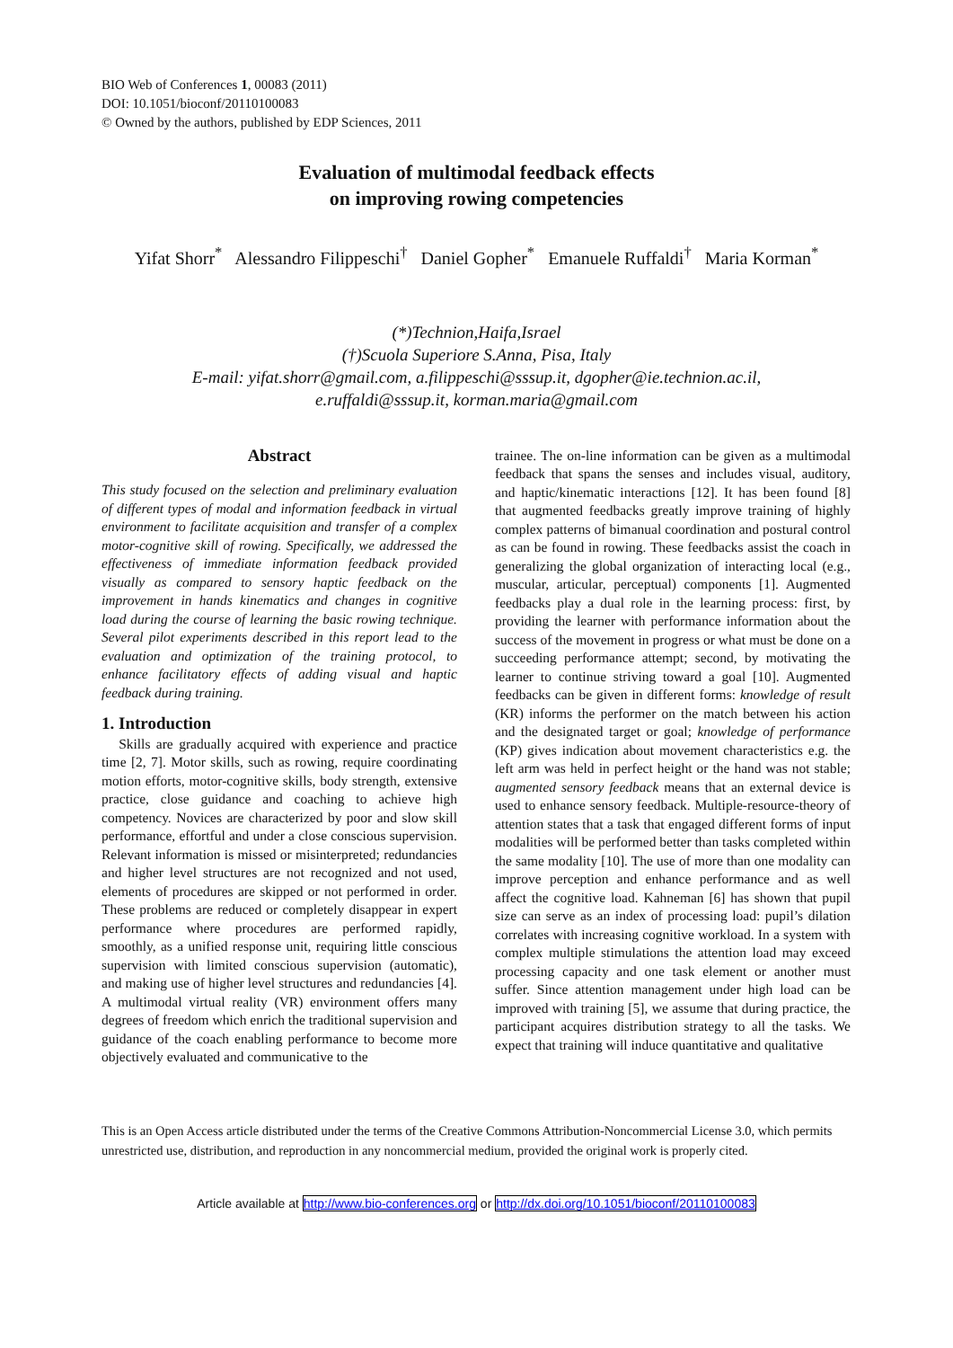BIO Web of Conferences 1, 00083 (2011)
DOI: 10.1051/bioconf/20110100083
© Owned by the authors, published by EDP Sciences, 2011
Evaluation of multimodal feedback effects
on improving rowing competencies
Yifat Shorr<sup>*</sup> Alessandro Filippeschi<sup>†</sup> Daniel Gopher<sup>*</sup> Emanuele Ruffaldi<sup>†</sup> Maria Korman<sup>*</sup>
(*)Technion,Haifa,Israel
(†)Scuola Superiore S.Anna, Pisa, Italy
E-mail: yifat.shorr@gmail.com, a.filippeschi@sssup.it, dgopher@ie.technion.ac.il,
e.ruffaldi@sssup.it, korman.maria@gmail.com
Abstract
This study focused on the selection and preliminary evaluation of different types of modal and information feedback in virtual environment to facilitate acquisition and transfer of a complex motor-cognitive skill of rowing. Specifically, we addressed the effectiveness of immediate information feedback provided visually as compared to sensory haptic feedback on the improvement in hands kinematics and changes in cognitive load during the course of learning the basic rowing technique. Several pilot experiments described in this report lead to the evaluation and optimization of the training protocol, to enhance facilitatory effects of adding visual and haptic feedback during training.
1. Introduction
Skills are gradually acquired with experience and practice time [2, 7]. Motor skills, such as rowing, require coordinating motion efforts, motor-cognitive skills, body strength, extensive practice, close guidance and coaching to achieve high competency. Novices are characterized by poor and slow skill performance, effortful and under a close conscious supervision. Relevant information is missed or misinterpreted; redundancies and higher level structures are not recognized and not used, elements of procedures are skipped or not performed in order. These problems are reduced or completely disappear in expert performance where procedures are performed rapidly, smoothly, as a unified response unit, requiring little conscious supervision with limited conscious supervision (automatic), and making use of higher level structures and redundancies [4]. A multimodal virtual reality (VR) environment offers many degrees of freedom which enrich the traditional supervision and guidance of the coach enabling performance to become more objectively evaluated and communicative to the
trainee. The on-line information can be given as a multimodal feedback that spans the senses and includes visual, auditory, and haptic/kinematic interactions [12]. It has been found [8] that augmented feedbacks greatly improve training of highly complex patterns of bimanual coordination and postural control as can be found in rowing. These feedbacks assist the coach in generalizing the global organization of interacting local (e.g., muscular, articular, perceptual) components [1]. Augmented feedbacks play a dual role in the learning process: first, by providing the learner with performance information about the success of the movement in progress or what must be done on a succeeding performance attempt; second, by motivating the learner to continue striving toward a goal [10]. Augmented feedbacks can be given in different forms: knowledge of result (KR) informs the performer on the match between his action and the designated target or goal; knowledge of performance (KP) gives indication about movement characteristics e.g. the left arm was held in perfect height or the hand was not stable; augmented sensory feedback means that an external device is used to enhance sensory feedback. Multiple-resource-theory of attention states that a task that engaged different forms of input modalities will be performed better than tasks completed within the same modality [10]. The use of more than one modality can improve perception and enhance performance and as well affect the cognitive load. Kahneman [6] has shown that pupil size can serve as an index of processing load: pupil’s dilation correlates with increasing cognitive workload. In a system with complex multiple stimulations the attention load may exceed processing capacity and one task element or another must suffer. Since attention management under high load can be improved with training [5], we assume that during practice, the participant acquires distribution strategy to all the tasks. We expect that training will induce quantitative and qualitative
This is an Open Access article distributed under the terms of the Creative Commons Attribution-Noncommercial License 3.0, which permits unrestricted use, distribution, and reproduction in any noncommercial medium, provided the original work is properly cited.
Article available at http://www.bio-conferences.org or http://dx.doi.org/10.1051/bioconf/20110100083